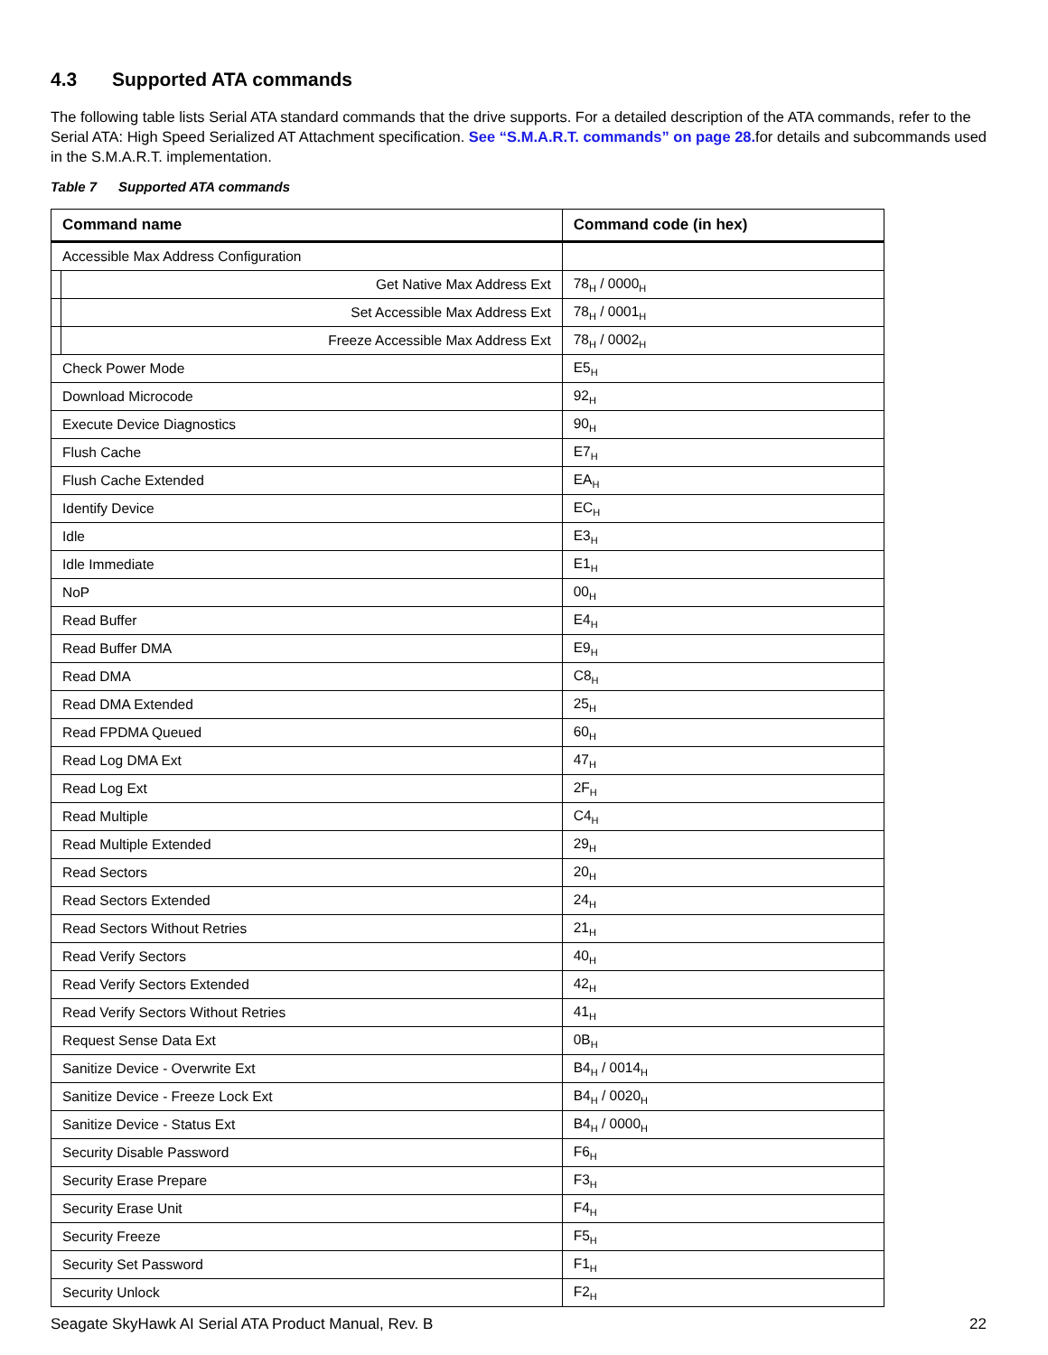4.3 Supported ATA commands
The following table lists Serial ATA standard commands that the drive supports. For a detailed description of the ATA commands, refer to the Serial ATA: High Speed Serialized AT Attachment specification. See “S.M.A.R.T. commands” on page 28. for details and subcommands used in the S.M.A.R.T. implementation.
Table 7 Supported ATA commands
| Command name | | Command code (in hex) |
| --- | --- | --- |
| Accessible Max Address Configuration | | |
| | Get Native Max Address Ext | 78<sub>H</sub> / 0000<sub>H</sub> |
| | Set Accessible Max Address Ext | 78<sub>H</sub> / 0001<sub>H</sub> |
| | Freeze Accessible Max Address Ext | 78<sub>H</sub> / 0002<sub>H</sub> |
| Check Power Mode | | E5<sub>H</sub> |
| Download Microcode | | 92<sub>H</sub> |
| Execute Device Diagnostics | | 90<sub>H</sub> |
| Flush Cache | | E7<sub>H</sub> |
| Flush Cache Extended | | EA<sub>H</sub> |
| Identify Device | | EC<sub>H</sub> |
| Idle | | E3<sub>H</sub> |
| Idle Immediate | | E1<sub>H</sub> |
| NoP | | 00<sub>H</sub> |
| Read Buffer | | E4<sub>H</sub> |
| Read Buffer DMA | | E9<sub>H</sub> |
| Read DMA | | C8<sub>H</sub> |
| Read DMA Extended | | 25<sub>H</sub> |
| Read FPDMA Queued | | 60<sub>H</sub> |
| Read Log DMA Ext | | 47<sub>H</sub> |
| Read Log Ext | | 2F<sub>H</sub> |
| Read Multiple | | C4<sub>H</sub> |
| Read Multiple Extended | | 29<sub>H</sub> |
| Read Sectors | | 20<sub>H</sub> |
| Read Sectors Extended | | 24<sub>H</sub> |
| Read Sectors Without Retries | | 21<sub>H</sub> |
| Read Verify Sectors | | 40<sub>H</sub> |
| Read Verify Sectors Extended | | 42<sub>H</sub> |
| Read Verify Sectors Without Retries | | 41<sub>H</sub> |
| Request Sense Data Ext | | 0B<sub>H</sub> |
| Sanitize Device - Overwrite Ext | | B4<sub>H</sub> / 0014<sub>H</sub> |
| Sanitize Device - Freeze Lock Ext | | B4<sub>H</sub> / 0020<sub>H</sub> |
| Sanitize Device - Status Ext | | B4<sub>H</sub> / 0000<sub>H</sub> |
| Security Disable Password | | F6<sub>H</sub> |
| Security Erase Prepare | | F3<sub>H</sub> |
| Security Erase Unit | | F4<sub>H</sub> |
| Security Freeze | | F5<sub>H</sub> |
| Security Set Password | | F1<sub>H</sub> |
| Security Unlock | | F2<sub>H</sub> |
Seagate SkyHawk AI Serial ATA Product Manual, Rev. B 22